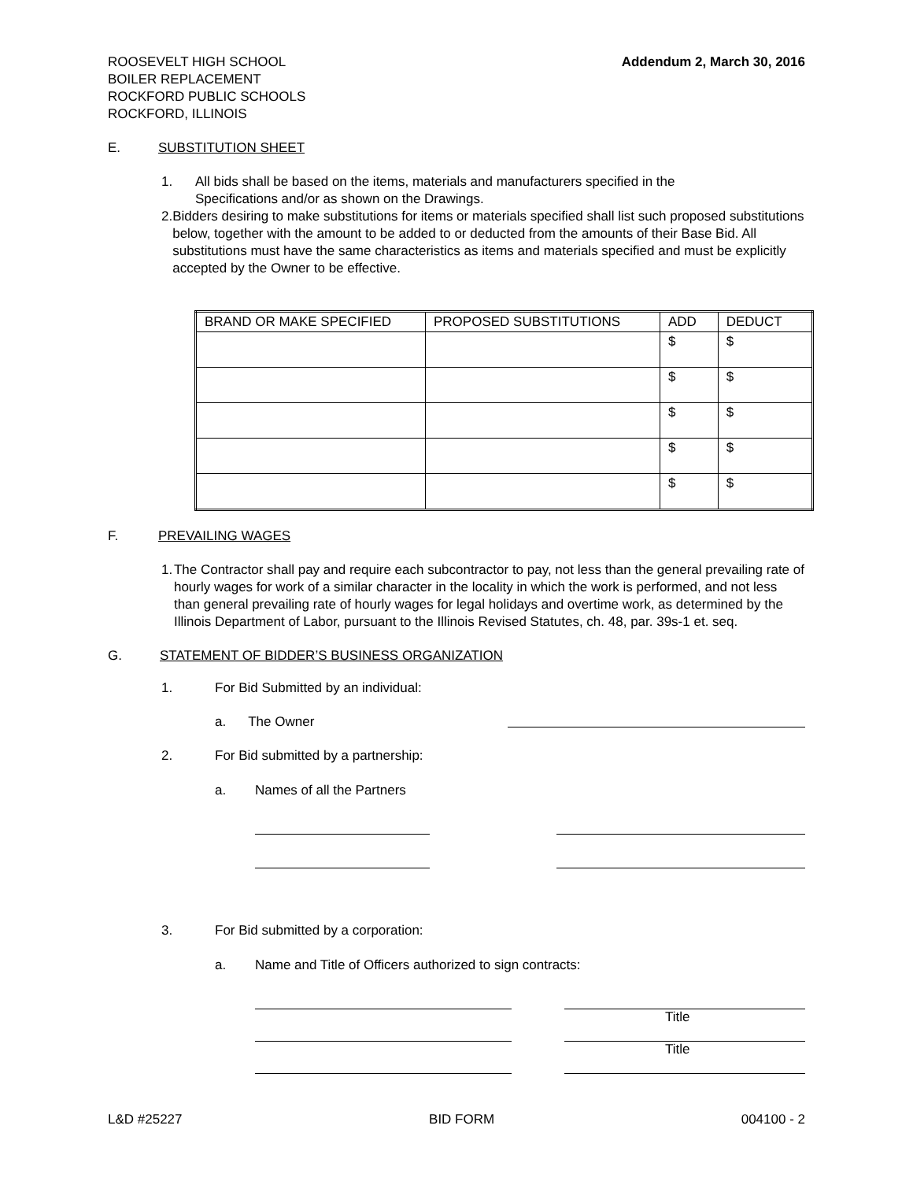ROOSEVELT HIGH SCHOOL
BOILER REPLACEMENT
ROCKFORD PUBLIC SCHOOLS
ROCKFORD, ILLINOIS
Addendum 2, March 30, 2016
E. SUBSTITUTION SHEET
1. All bids shall be based on the items, materials and manufacturers specified in the
Specifications and/or as shown on the Drawings.
2. Bidders desiring to make substitutions for items or materials specified shall list such proposed substitutions below, together with the amount to be added to or deducted from the amounts of their Base Bid. All substitutions must have the same characteristics as items and materials specified and must be explicitly accepted by the Owner to be effective.
| BRAND OR MAKE SPECIFIED | PROPOSED SUBSTITUTIONS | ADD | DEDUCT |
| --- | --- | --- | --- |
| | | $ | $ |
| | | $ | $ |
| | | $ | $ |
| | | $ | $ |
| | | $ | $ |
F. PREVAILING WAGES
1. The Contractor shall pay and require each subcontractor to pay, not less than the general prevailing rate of hourly wages for work of a similar character in the locality in which the work is performed, and not less than general prevailing rate of hourly wages for legal holidays and overtime work, as determined by the Illinois Department of Labor, pursuant to the Illinois Revised Statutes, ch. 48, par. 39s-1 et. seq.
G. STATEMENT OF BIDDER’S BUSINESS ORGANIZATION
1. For Bid Submitted by an individual:
a. The Owner
2. For Bid submitted by a partnership:
a. Names of all the Partners
3. For Bid submitted by a corporation:
a. Name and Title of Officers authorized to sign contracts:
Title
Title
L&D #25227 BID FORM 004100 - 2